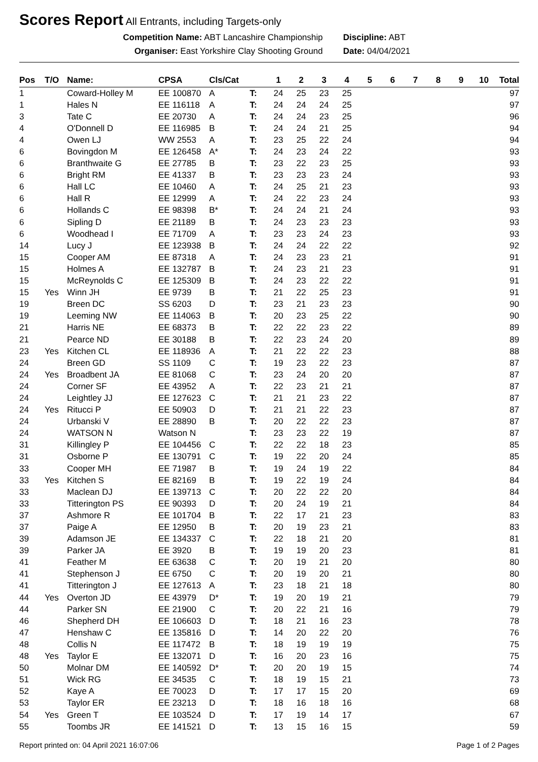Scores Report
All Entrants, including Targets-only
Competition Name: ABT Lancashire Championship
Organiser: East Yorkshire Clay Shooting Ground
Discipline: ABT
Date: 04/04/2021
| Pos | T/O | Name: | CPSA | Cls/Cat | | 1 | 2 | 3 | 4 | 5 | 6 | 7 | 8 | 9 | 10 | Total |
| --- | --- | --- | --- | --- | --- | --- | --- | --- | --- | --- | --- | --- | --- | --- | --- | --- |
| 1 | | Coward-Holley M | EE 100870 | A | T: | 24 | 25 | 23 | 25 | | | | | | | 97 |
| 1 | | Hales N | EE 116118 | A | T: | 24 | 24 | 24 | 25 | | | | | | | 97 |
| 3 | | Tate C | EE 20730 | A | T: | 24 | 24 | 23 | 25 | | | | | | | 96 |
| 4 | | O'Donnell D | EE 116985 | B | T: | 24 | 24 | 21 | 25 | | | | | | | 94 |
| 4 | | Owen LJ | WW 2553 | A | T: | 23 | 25 | 22 | 24 | | | | | | | 94 |
| 6 | | Bovingdon M | EE 126458 | A* | T: | 24 | 23 | 24 | 22 | | | | | | | 93 |
| 6 | | Branthwaite G | EE 27785 | B | T: | 23 | 22 | 23 | 25 | | | | | | | 93 |
| 6 | | Bright RM | EE 41337 | B | T: | 23 | 23 | 23 | 24 | | | | | | | 93 |
| 6 | | Hall LC | EE 10460 | A | T: | 24 | 25 | 21 | 23 | | | | | | | 93 |
| 6 | | Hall R | EE 12999 | A | T: | 24 | 22 | 23 | 24 | | | | | | | 93 |
| 6 | | Hollands C | EE 98398 | B* | T: | 24 | 24 | 21 | 24 | | | | | | | 93 |
| 6 | | Sipling D | EE 21189 | B | T: | 24 | 23 | 23 | 23 | | | | | | | 93 |
| 6 | | Woodhead I | EE 71709 | A | T: | 23 | 23 | 24 | 23 | | | | | | | 93 |
| 14 | | Lucy J | EE 123938 | B | T: | 24 | 24 | 22 | 22 | | | | | | | 92 |
| 15 | | Cooper AM | EE 87318 | A | T: | 24 | 23 | 23 | 21 | | | | | | | 91 |
| 15 | | Holmes A | EE 132787 | B | T: | 24 | 23 | 21 | 23 | | | | | | | 91 |
| 15 | | McReynolds C | EE 125309 | B | T: | 24 | 23 | 22 | 22 | | | | | | | 91 |
| 15 | Yes | Winn JH | EE 9739 | B | T: | 21 | 22 | 25 | 23 | | | | | | | 91 |
| 19 | | Breen DC | SS 6203 | D | T: | 23 | 21 | 23 | 23 | | | | | | | 90 |
| 19 | | Leeming NW | EE 114063 | B | T: | 20 | 23 | 25 | 22 | | | | | | | 90 |
| 21 | | Harris NE | EE 68373 | B | T: | 22 | 22 | 23 | 22 | | | | | | | 89 |
| 21 | | Pearce ND | EE 30188 | B | T: | 22 | 23 | 24 | 20 | | | | | | | 89 |
| 23 | Yes | Kitchen CL | EE 118936 | A | T: | 21 | 22 | 22 | 23 | | | | | | | 88 |
| 24 | | Breen GD | SS 1109 | C | T: | 19 | 23 | 22 | 23 | | | | | | | 87 |
| 24 | Yes | Broadbent JA | EE 81068 | C | T: | 23 | 24 | 20 | 20 | | | | | | | 87 |
| 24 | | Corner SF | EE 43952 | A | T: | 22 | 23 | 21 | 21 | | | | | | | 87 |
| 24 | | Leightley JJ | EE 127623 | C | T: | 21 | 21 | 23 | 22 | | | | | | | 87 |
| 24 | Yes | Ritucci P | EE 50903 | D | T: | 21 | 21 | 22 | 23 | | | | | | | 87 |
| 24 | | Urbanski V | EE 28890 | B | T: | 20 | 22 | 22 | 23 | | | | | | | 87 |
| 24 | | WATSON N | Watson N | | T: | 23 | 23 | 22 | 19 | | | | | | | 87 |
| 31 | | Killingley P | EE 104456 | C | T: | 22 | 22 | 18 | 23 | | | | | | | 85 |
| 31 | | Osborne P | EE 130791 | C | T: | 19 | 22 | 20 | 24 | | | | | | | 85 |
| 33 | | Cooper MH | EE 71987 | B | T: | 19 | 24 | 19 | 22 | | | | | | | 84 |
| 33 | Yes | Kitchen S | EE 82169 | B | T: | 19 | 22 | 19 | 24 | | | | | | | 84 |
| 33 | | Maclean DJ | EE 139713 | C | T: | 20 | 22 | 22 | 20 | | | | | | | 84 |
| 33 | | Titterington PS | EE 90393 | D | T: | 20 | 24 | 19 | 21 | | | | | | | 84 |
| 37 | | Ashmore R | EE 101704 | B | T: | 22 | 17 | 21 | 23 | | | | | | | 83 |
| 37 | | Paige A | EE 12950 | B | T: | 20 | 19 | 23 | 21 | | | | | | | 83 |
| 39 | | Adamson JE | EE 134337 | C | T: | 22 | 18 | 21 | 20 | | | | | | | 81 |
| 39 | | Parker JA | EE 3920 | B | T: | 19 | 19 | 20 | 23 | | | | | | | 81 |
| 41 | | Feather M | EE 63638 | C | T: | 20 | 19 | 21 | 20 | | | | | | | 80 |
| 41 | | Stephenson J | EE 6750 | C | T: | 20 | 19 | 20 | 21 | | | | | | | 80 |
| 41 | | Titterington J | EE 127613 | A | T: | 23 | 18 | 21 | 18 | | | | | | | 80 |
| 44 | Yes | Overton JD | EE 43979 | D* | T: | 19 | 20 | 19 | 21 | | | | | | | 79 |
| 44 | | Parker SN | EE 21900 | C | T: | 20 | 22 | 21 | 16 | | | | | | | 79 |
| 46 | | Shepherd DH | EE 106603 | D | T: | 18 | 21 | 16 | 23 | | | | | | | 78 |
| 47 | | Henshaw C | EE 135816 | D | T: | 14 | 20 | 22 | 20 | | | | | | | 76 |
| 48 | | Collis N | EE 117472 | B | T: | 18 | 19 | 19 | 19 | | | | | | | 75 |
| 48 | Yes | Taylor E | EE 132071 | D | T: | 16 | 20 | 23 | 16 | | | | | | | 75 |
| 50 | | Molnar DM | EE 140592 | D* | T: | 20 | 20 | 19 | 15 | | | | | | | 74 |
| 51 | | Wick RG | EE 34535 | C | T: | 18 | 19 | 15 | 21 | | | | | | | 73 |
| 52 | | Kaye A | EE 70023 | D | T: | 17 | 17 | 15 | 20 | | | | | | | 69 |
| 53 | | Taylor ER | EE 23213 | D | T: | 18 | 16 | 18 | 16 | | | | | | | 68 |
| 54 | Yes | Green T | EE 103524 | D | T: | 17 | 19 | 14 | 17 | | | | | | | 67 |
| 55 | | Toombs JR | EE 141521 | D | T: | 13 | 15 | 16 | 15 | | | | | | | 59 |
Report printed on: 04 April 2021 16:07:06 Page 1 of 2 Pages